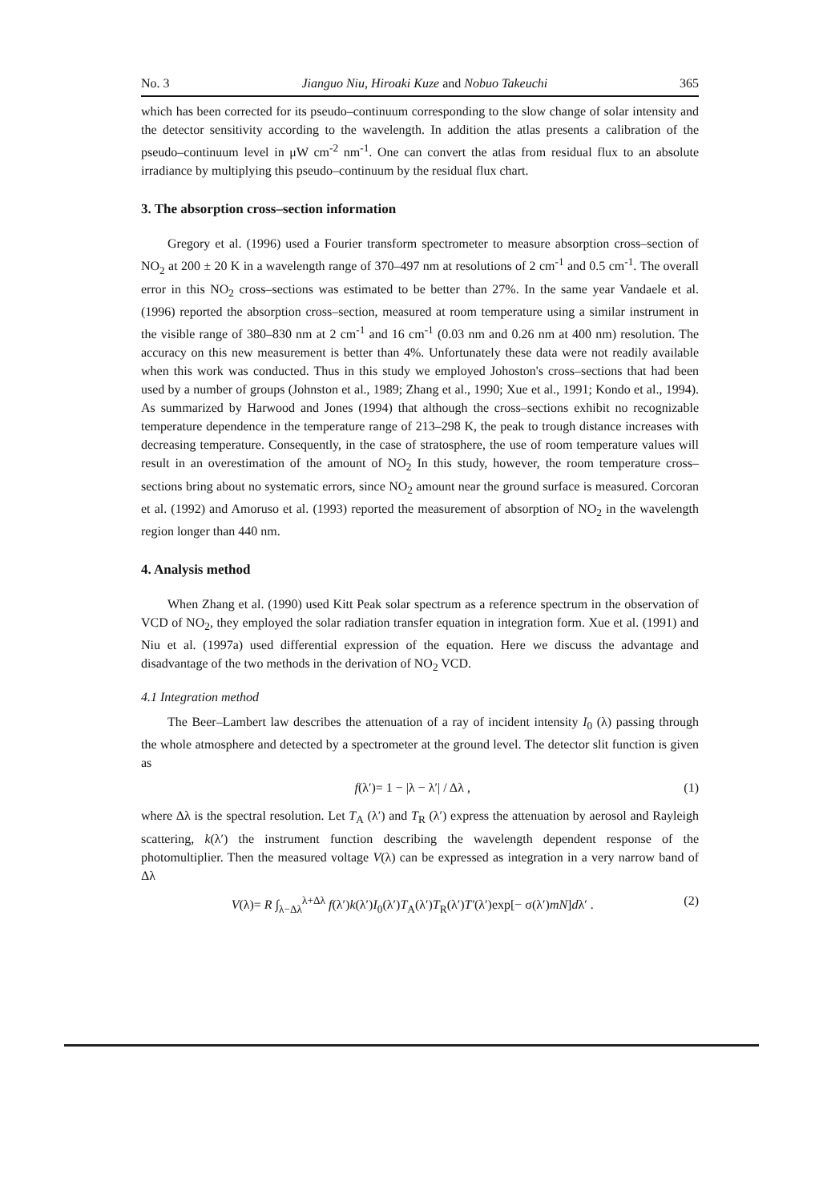No. 3 Jianguo Niu, Hiroaki Kuze and Nobuo Takeuchi 365
which has been corrected for its pseudo–continuum corresponding to the slow change of solar intensity and the detector sensitivity according to the wavelength. In addition the atlas presents a calibration of the pseudo–continuum level in μW cm<sup>-2</sup> nm<sup>-1</sup>. One can convert the atlas from residual flux to an absolute irradiance by multiplying this pseudo–continuum by the residual flux chart.
3. The absorption cross–section information
Gregory et al. (1996) used a Fourier transform spectrometer to measure absorption cross–section of NO<sub>2</sub> at 200 ± 20 K in a wavelength range of 370–497 nm at resolutions of 2 cm<sup>-1</sup> and 0.5 cm<sup>-1</sup>. The overall error in this NO<sub>2</sub> cross–sections was estimated to be better than 27%. In the same year Vandaele et al. (1996) reported the absorption cross–section, measured at room temperature using a similar instrument in the visible range of 380–830 nm at 2 cm<sup>-1</sup> and 16 cm<sup>-1</sup> (0.03 nm and 0.26 nm at 400 nm) resolution. The accuracy on this new measurement is better than 4%. Unfortunately these data were not readily available when this work was conducted. Thus in this study we employed Johoston's cross–sections that had been used by a number of groups (Johnston et al., 1989; Zhang et al., 1990; Xue et al., 1991; Kondo et al., 1994). As summarized by Harwood and Jones (1994) that although the cross–sections exhibit no recognizable temperature dependence in the temperature range of 213–298 K, the peak to trough distance increases with decreasing temperature. Consequently, in the case of stratosphere, the use of room temperature values will result in an overestimation of the amount of NO<sub>2</sub> In this study, however, the room temperature cross–sections bring about no systematic errors, since NO<sub>2</sub> amount near the ground surface is measured. Corcoran et al. (1992) and Amoruso et al. (1993) reported the measurement of absorption of NO<sub>2</sub> in the wavelength region longer than 440 nm.
4. Analysis method
When Zhang et al. (1990) used Kitt Peak solar spectrum as a reference spectrum in the observation of VCD of NO<sub>2</sub>, they employed the solar radiation transfer equation in integration form. Xue et al. (1991) and Niu et al. (1997a) used differential expression of the equation. Here we discuss the advantage and disadvantage of the two methods in the derivation of NO<sub>2</sub> VCD.
4.1 Integration method
The Beer–Lambert law describes the attenuation of a ray of incident intensity I<sub>0</sub> (λ) passing through the whole atmosphere and detected by a spectrometer at the ground level. The detector slit function is given as
f(λ′)= 1 − |λ − λ′| / Δλ , (1)
where Δλ is the spectral resolution. Let T<sub>A</sub> (λ′) and T<sub>R</sub> (λ′) express the attenuation by aerosol and Rayleigh scattering, k(λ′) the instrument function describing the wavelength dependent response of the photomultiplier. Then the measured voltage V(λ) can be expressed as integration in a very narrow band of Δλ
V(λ)= R ∫<sub>λ−Δλ</sub><sup>λ+Δλ</sup> f(λ′)k(λ′)I<sub>0</sub>(λ′)T<sub>A</sub>(λ′)T<sub>R</sub>(λ′)T′(λ′)exp[− σ(λ′)mN]dλ′ . (2)